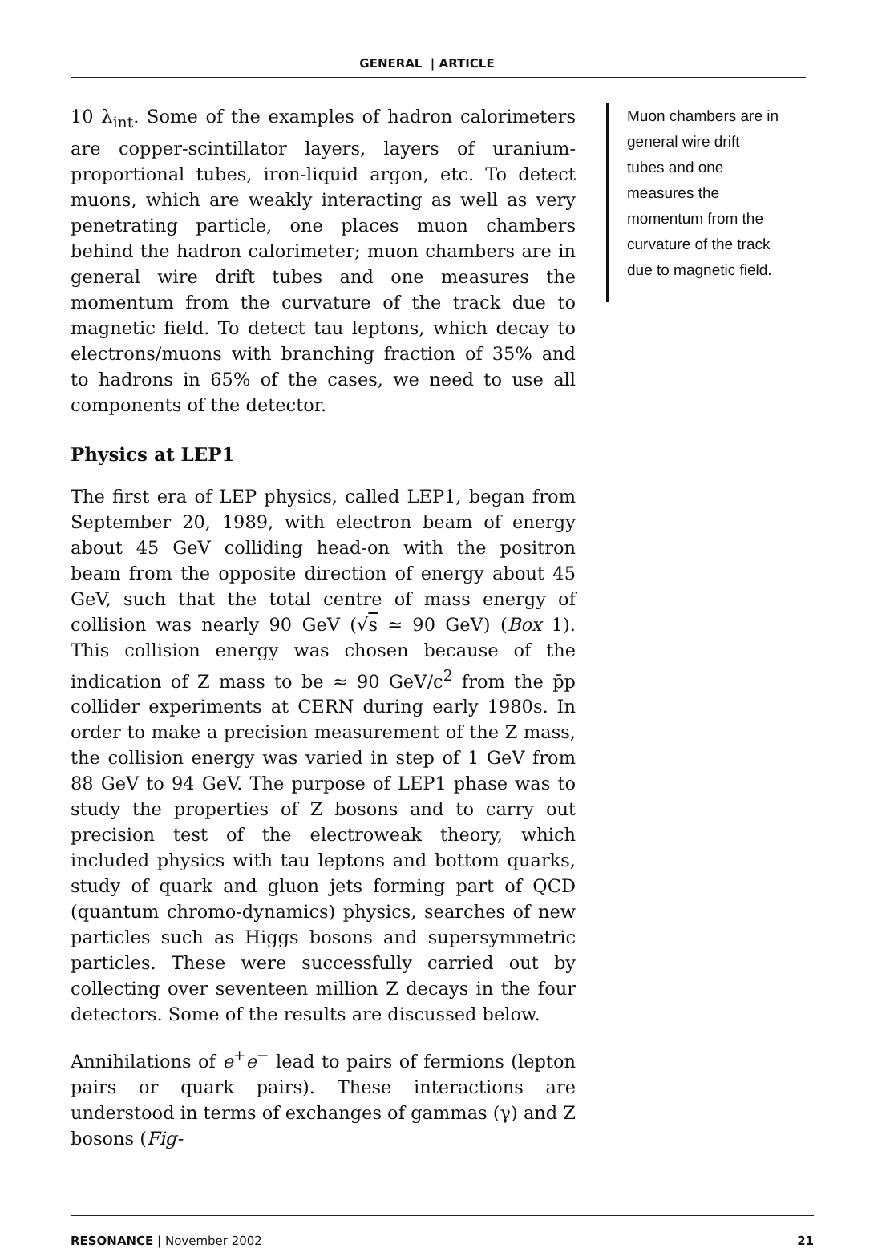GENERAL | ARTICLE
10 λ<sub>int</sub>. Some of the examples of hadron calorimeters are copper-scintillator layers, layers of uranium-proportional tubes, iron-liquid argon, etc. To detect muons, which are weakly interacting as well as very penetrating particle, one places muon chambers behind the hadron calorimeter; muon chambers are in general wire drift tubes and one measures the momentum from the curvature of the track due to magnetic field. To detect tau leptons, which decay to electrons/muons with branching fraction of 35% and to hadrons in 65% of the cases, we need to use all components of the detector.
Physics at LEP1
The first era of LEP physics, called LEP1, began from September 20, 1989, with electron beam of energy about 45 GeV colliding head-on with the positron beam from the opposite direction of energy about 45 GeV, such that the total centre of mass energy of collision was nearly 90 GeV (√s ≃ 90 GeV) (Box 1). This collision energy was chosen because of the indication of Z mass to be ≈ 90 GeV/c<sup>2</sup> from the p̄p collider experiments at CERN during early 1980s. In order to make a precision measurement of the Z mass, the collision energy was varied in step of 1 GeV from 88 GeV to 94 GeV. The purpose of LEP1 phase was to study the properties of Z bosons and to carry out precision test of the electroweak theory, which included physics with tau leptons and bottom quarks, study of quark and gluon jets forming part of QCD (quantum chromo-dynamics) physics, searches of new particles such as Higgs bosons and supersymmetric particles. These were successfully carried out by collecting over seventeen million Z decays in the four detectors. Some of the results are discussed below.
Annihilations of e<sup>+</sup>e<sup>−</sup> lead to pairs of fermions (lepton pairs or quark pairs). These interactions are understood in terms of exchanges of gammas (γ) and Z bosons (Fig-
Muon chambers are in general wire drift tubes and one measures the momentum from the curvature of the track due to magnetic field.
RESONANCE | November 2002 21